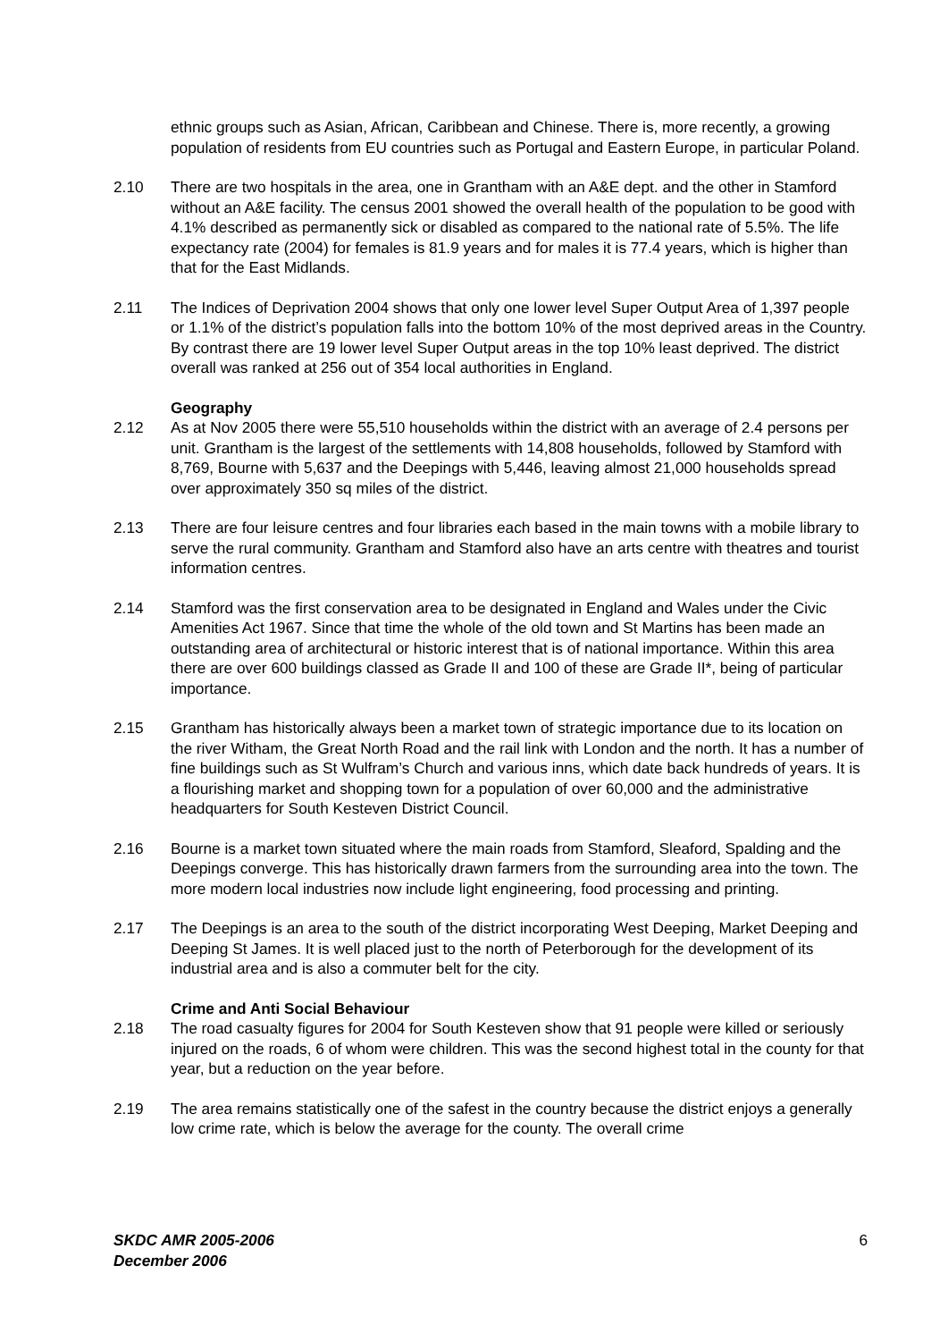ethnic groups such as Asian, African, Caribbean and Chinese. There is, more recently, a growing population of residents from EU countries such as Portugal and Eastern Europe, in particular Poland.
2.10 There are two hospitals in the area, one in Grantham with an A&E dept. and the other in Stamford without an A&E facility. The census 2001 showed the overall health of the population to be good with 4.1% described as permanently sick or disabled as compared to the national rate of 5.5%. The life expectancy rate (2004) for females is 81.9 years and for males it is 77.4 years, which is higher than that for the East Midlands.
2.11 The Indices of Deprivation 2004 shows that only one lower level Super Output Area of 1,397 people or 1.1% of the district’s population falls into the bottom 10% of the most deprived areas in the Country. By contrast there are 19 lower level Super Output areas in the top 10% least deprived. The district overall was ranked at 256 out of 354 local authorities in England.
Geography
2.12 As at Nov 2005 there were 55,510 households within the district with an average of 2.4 persons per unit. Grantham is the largest of the settlements with 14,808 households, followed by Stamford with 8,769, Bourne with 5,637 and the Deepings with 5,446, leaving almost 21,000 households spread over approximately 350 sq miles of the district.
2.13 There are four leisure centres and four libraries each based in the main towns with a mobile library to serve the rural community. Grantham and Stamford also have an arts centre with theatres and tourist information centres.
2.14 Stamford was the first conservation area to be designated in England and Wales under the Civic Amenities Act 1967. Since that time the whole of the old town and St Martins has been made an outstanding area of architectural or historic interest that is of national importance. Within this area there are over 600 buildings classed as Grade II and 100 of these are Grade II*, being of particular importance.
2.15 Grantham has historically always been a market town of strategic importance due to its location on the river Witham, the Great North Road and the rail link with London and the north. It has a number of fine buildings such as St Wulfram’s Church and various inns, which date back hundreds of years. It is a flourishing market and shopping town for a population of over 60,000 and the administrative headquarters for South Kesteven District Council.
2.16 Bourne is a market town situated where the main roads from Stamford, Sleaford, Spalding and the Deepings converge. This has historically drawn farmers from the surrounding area into the town. The more modern local industries now include light engineering, food processing and printing.
2.17 The Deepings is an area to the south of the district incorporating West Deeping, Market Deeping and Deeping St James. It is well placed just to the north of Peterborough for the development of its industrial area and is also a commuter belt for the city.
Crime and Anti Social Behaviour
2.18 The road casualty figures for 2004 for South Kesteven show that 91 people were killed or seriously injured on the roads, 6 of whom were children. This was the second highest total in the county for that year, but a reduction on the year before.
2.19 The area remains statistically one of the safest in the country because the district enjoys a generally low crime rate, which is below the average for the county. The overall crime
SKDC AMR 2005-2006
December 2006 6